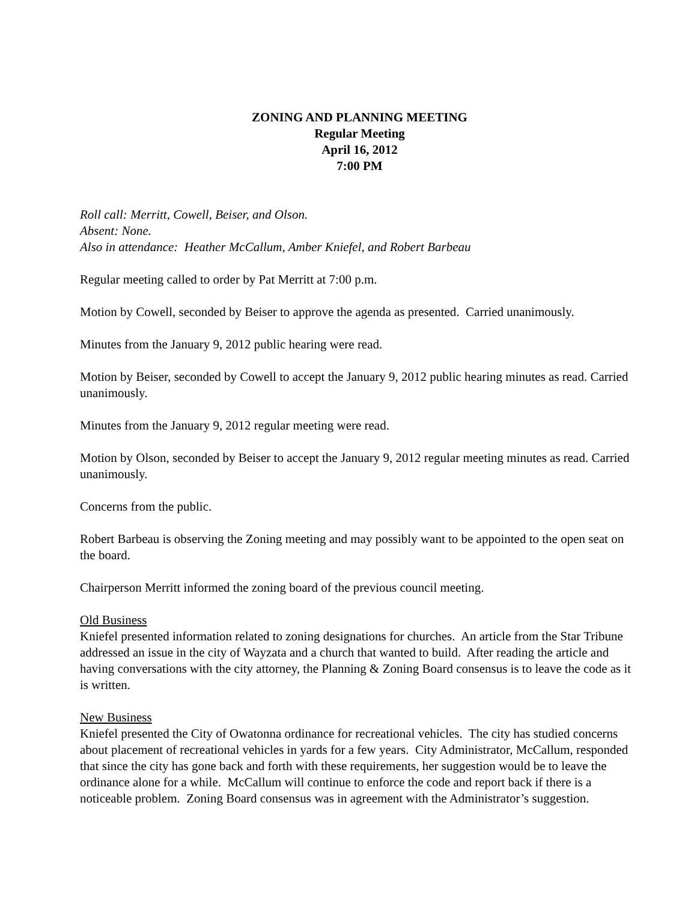ZONING AND PLANNING MEETING
Regular Meeting
April 16, 2012
7:00 PM
Roll call: Merritt, Cowell, Beiser, and Olson.
Absent: None.
Also in attendance: Heather McCallum, Amber Kniefel, and Robert Barbeau
Regular meeting called to order by Pat Merritt at 7:00 p.m.
Motion by Cowell, seconded by Beiser to approve the agenda as presented. Carried unanimously.
Minutes from the January 9, 2012 public hearing were read.
Motion by Beiser, seconded by Cowell to accept the January 9, 2012 public hearing minutes as read. Carried unanimously.
Minutes from the January 9, 2012 regular meeting were read.
Motion by Olson, seconded by Beiser to accept the January 9, 2012 regular meeting minutes as read. Carried unanimously.
Concerns from the public.
Robert Barbeau is observing the Zoning meeting and may possibly want to be appointed to the open seat on the board.
Chairperson Merritt informed the zoning board of the previous council meeting.
Old Business
Kniefel presented information related to zoning designations for churches. An article from the Star Tribune addressed an issue in the city of Wayzata and a church that wanted to build. After reading the article and having conversations with the city attorney, the Planning & Zoning Board consensus is to leave the code as it is written.
New Business
Kniefel presented the City of Owatonna ordinance for recreational vehicles. The city has studied concerns about placement of recreational vehicles in yards for a few years. City Administrator, McCallum, responded that since the city has gone back and forth with these requirements, her suggestion would be to leave the ordinance alone for a while. McCallum will continue to enforce the code and report back if there is a noticeable problem. Zoning Board consensus was in agreement with the Administrator’s suggestion.